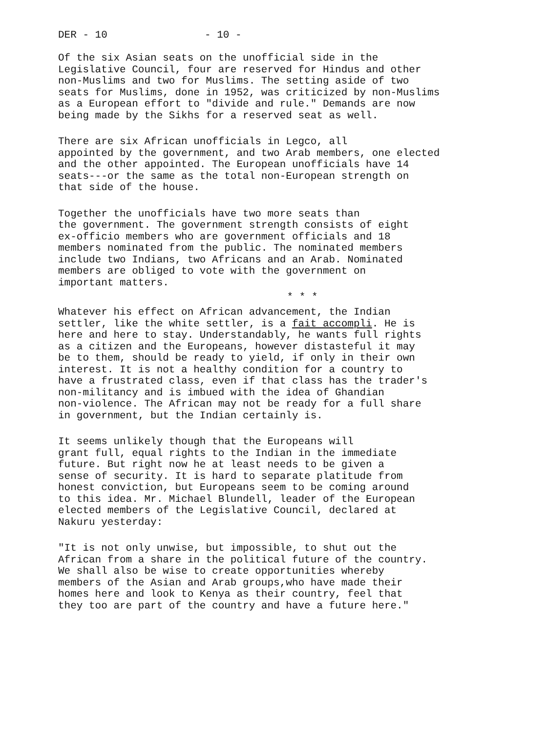DER - 10 - 10 -
Of the six Asian seats on the unofficial side in the Legislative Council, four are reserved for Hindus and other non-Muslims and two for Muslims. The setting aside of two seats for Muslims, done in 1952, was criticized by non-Muslims as a European effort to "divide and rule." Demands are now being made by the Sikhs for a reserved seat as well.
There are six African unofficials in Legco, all appointed by the government, and two Arab members, one elected and the other appointed. The European unofficials have 14 seats---or the same as the total non-European strength on that side of the house.
Together the unofficials have two more seats than the government. The government strength consists of eight ex-officio members who are government officials and 18 members nominated from the public. The nominated members include two Indians, two Africans and an Arab. Nominated members are obliged to vote with the government on important matters.
* * *
Whatever his effect on African advancement, the Indian settler, like the white settler, is a fait accompli. He is here and here to stay. Understandably, he wants full rights as a citizen and the Europeans, however distasteful it may be to them, should be ready to yield, if only in their own interest. It is not a healthy condition for a country to have a frustrated class, even if that class has the trader's non-militancy and is imbued with the idea of Ghandian non-violence. The African may not be ready for a full share in government, but the Indian certainly is.
It seems unlikely though that the Europeans will grant full, equal rights to the Indian in the immediate future. But right now he at least needs to be given a sense of security. It is hard to separate platitude from honest conviction, but Europeans seem to be coming around to this idea. Mr. Michael Blundell, leader of the European elected members of the Legislative Council, declared at Nakuru yesterday:
"It is not only unwise, but impossible, to shut out the African from a share in the political future of the country. We shall also be wise to create opportunities whereby members of the Asian and Arab groups,who have made their homes here and look to Kenya as their country, feel that they too are part of the country and have a future here."